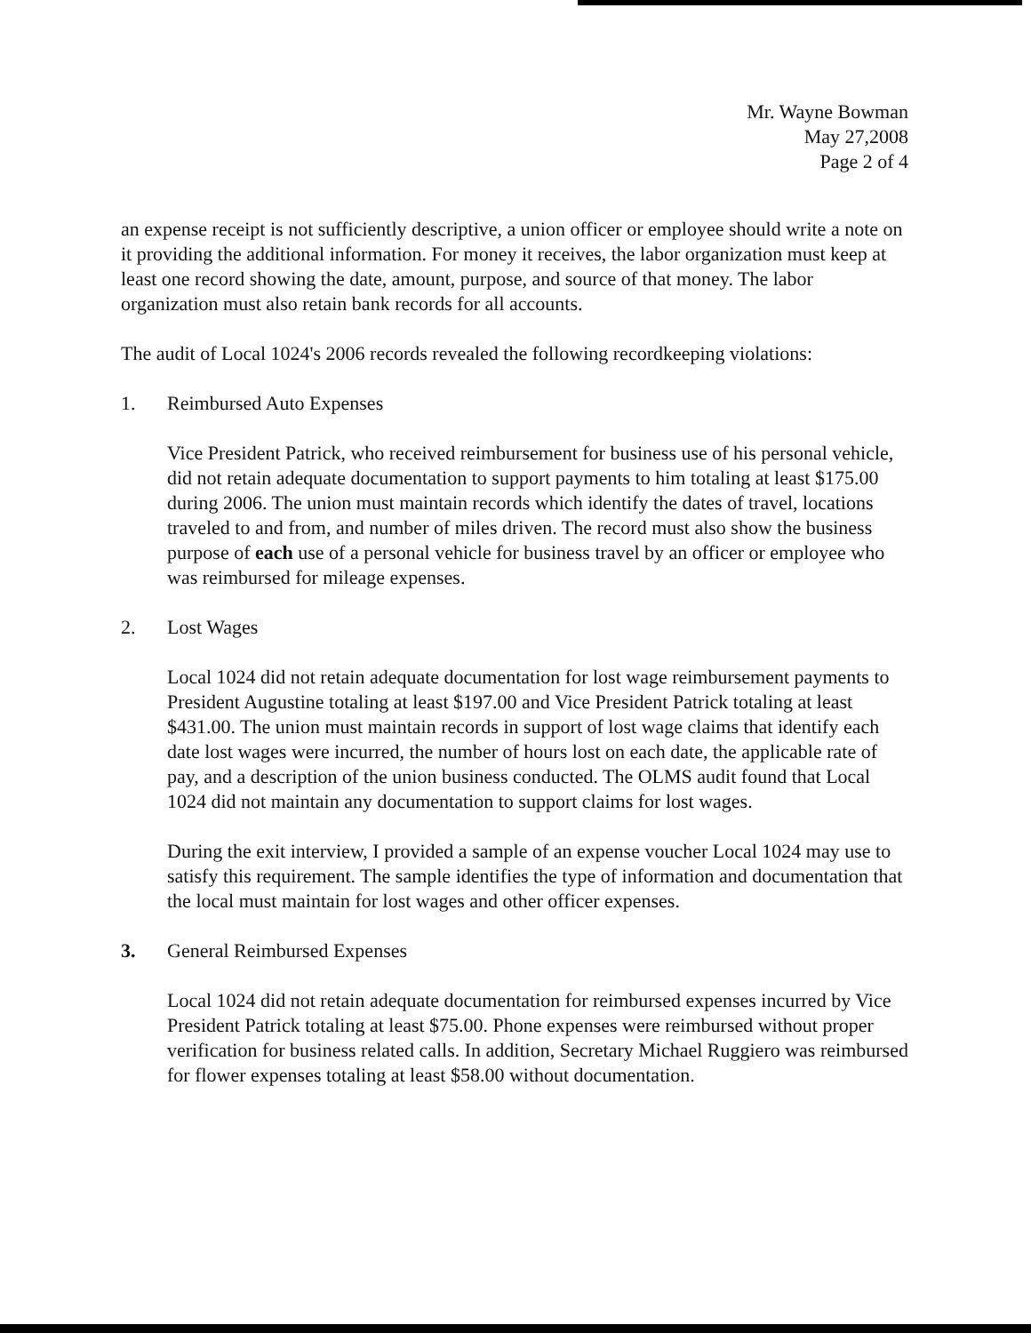Mr. Wayne Bowman
May 27,2008
Page 2 of 4
an expense receipt is not sufficiently descriptive, a union officer or employee should write a note on it providing the additional information. For money it receives, the labor organization must keep at least one record showing the date, amount, purpose, and source of that money. The labor organization must also retain bank records for all accounts.
The audit of Local 1024's 2006 records revealed the following recordkeeping violations:
1. Reimbursed Auto Expenses
Vice President Patrick, who received reimbursement for business use of his personal vehicle, did not retain adequate documentation to support payments to him totaling at least $175.00 during 2006. The union must maintain records which identify the dates of travel, locations traveled to and from, and number of miles driven. The record must also show the business purpose of each use of a personal vehicle for business travel by an officer or employee who was reimbursed for mileage expenses.
2. Lost Wages
Local 1024 did not retain adequate documentation for lost wage reimbursement payments to President Augustine totaling at least $197.00 and Vice President Patrick totaling at least $431.00. The union must maintain records in support of lost wage claims that identify each date lost wages were incurred, the number of hours lost on each date, the applicable rate of pay, and a description of the union business conducted. The OLMS audit found that Local 1024 did not maintain any documentation to support claims for lost wages.
During the exit interview, I provided a sample of an expense voucher Local 1024 may use to satisfy this requirement. The sample identifies the type of information and documentation that the local must maintain for lost wages and other officer expenses.
3. General Reimbursed Expenses
Local 1024 did not retain adequate documentation for reimbursed expenses incurred by Vice President Patrick totaling at least $75.00. Phone expenses were reimbursed without proper verification for business related calls. In addition, Secretary Michael Ruggiero was reimbursed for flower expenses totaling at least $58.00 without documentation.